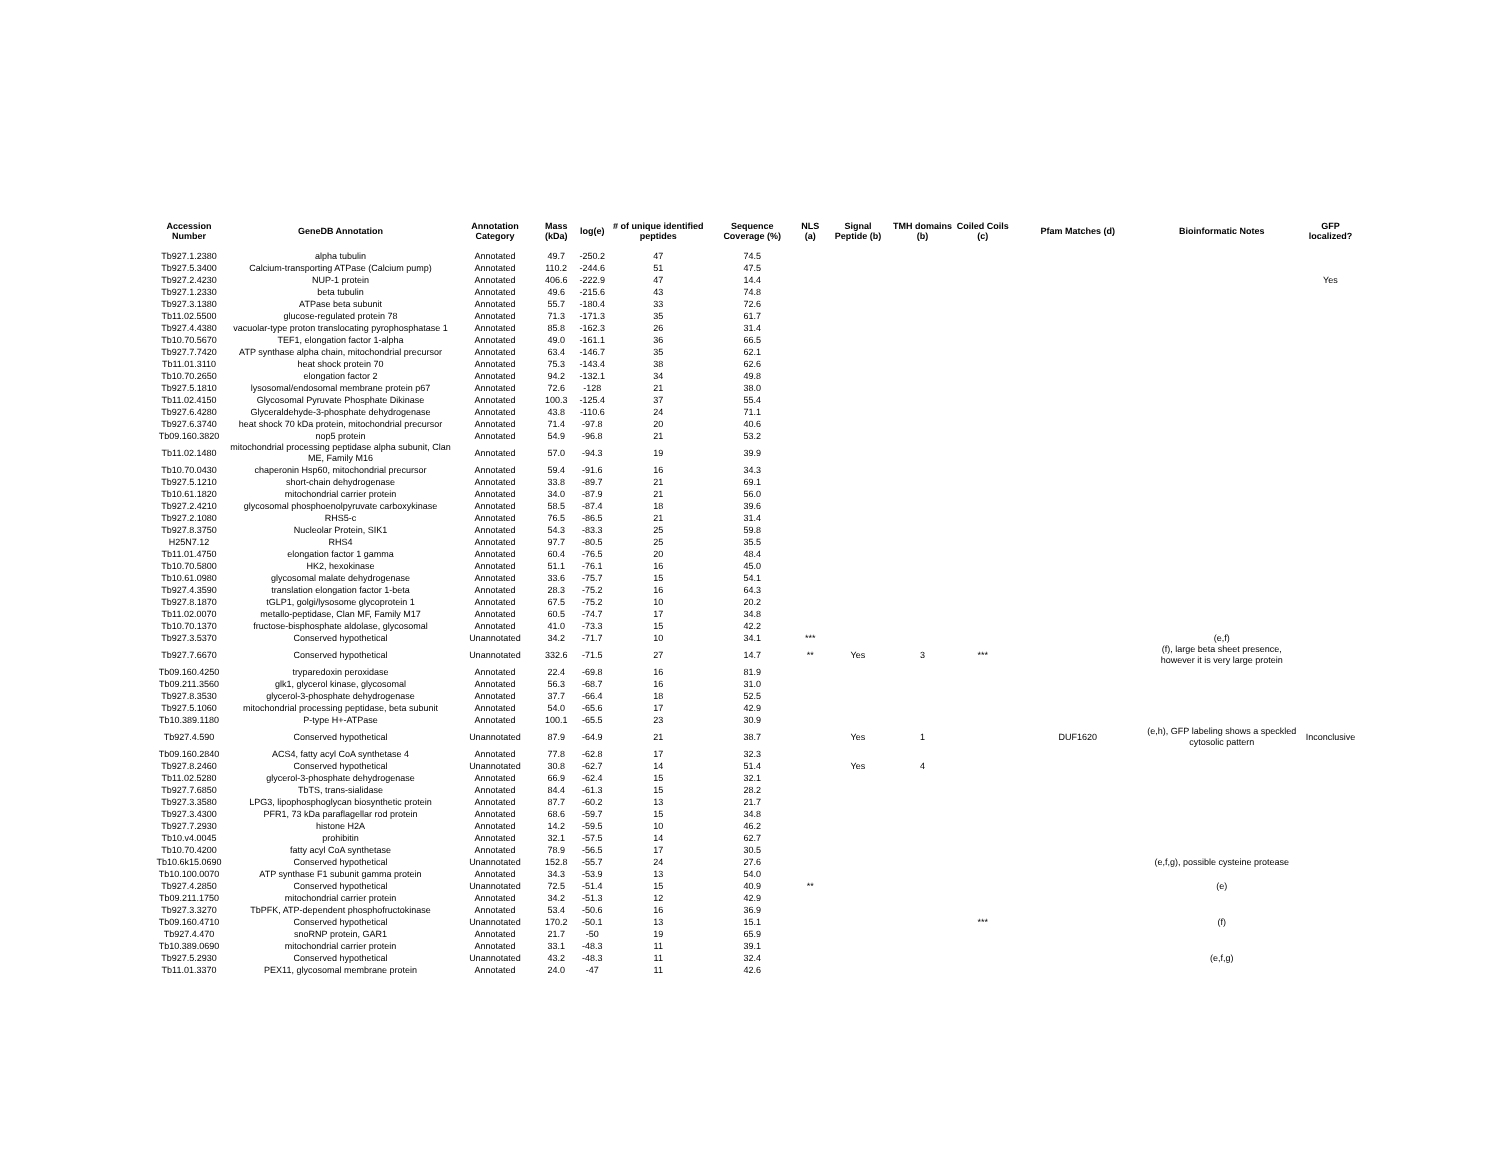| Accession Number | GeneDB Annotation | Annotation Category | Mass (kDa) | log(e) | # of unique identified peptides | Sequence Coverage (%) | NLS (a) | Signal Peptide (b) | TMH domains (b) | Coiled Coils (c) | Pfam Matches (d) | Bioinformatic Notes | GFP localized? |
| --- | --- | --- | --- | --- | --- | --- | --- | --- | --- | --- | --- | --- | --- |
| Tb927.1.2380 | alpha tubulin | Annotated | 49.7 | -250.2 | 47 | 74.5 | | | | | | | |
| Tb927.5.3400 | Calcium-transporting ATPase (Calcium pump) | Annotated | 110.2 | -244.6 | 51 | 47.5 | | | | | | | |
| Tb927.2.4230 | NUP-1 protein | Annotated | 406.6 | -222.9 | 47 | 14.4 | | | | | | | Yes |
| Tb927.1.2330 | beta tubulin | Annotated | 49.6 | -215.6 | 43 | 74.8 | | | | | | | |
| Tb927.3.1380 | ATPase beta subunit | Annotated | 55.7 | -180.4 | 33 | 72.6 | | | | | | | |
| Tb11.02.5500 | glucose-regulated protein 78 | Annotated | 71.3 | -171.3 | 35 | 61.7 | | | | | | | |
| Tb927.4.4380 | vacuolar-type proton translocating pyrophosphatase 1 | Annotated | 85.8 | -162.3 | 26 | 31.4 | | | | | | | |
| Tb10.70.5670 | TEF1, elongation factor 1-alpha | Annotated | 49.0 | -161.1 | 36 | 66.5 | | | | | | | |
| Tb927.7.7420 | ATP synthase alpha chain, mitochondrial precursor | Annotated | 63.4 | -146.7 | 35 | 62.1 | | | | | | | |
| Tb11.01.3110 | heat shock protein 70 | Annotated | 75.3 | -143.4 | 38 | 62.6 | | | | | | | |
| Tb10.70.2650 | elongation factor 2 | Annotated | 94.2 | -132.1 | 34 | 49.8 | | | | | | | |
| Tb927.5.1810 | lysosomal/endosomal membrane protein p67 | Annotated | 72.6 | -128 | 21 | 38.0 | | | | | | | |
| Tb11.02.4150 | Glycosomal Pyruvate Phosphate Dikinase | Annotated | 100.3 | -125.4 | 37 | 55.4 | | | | | | | |
| Tb927.6.4280 | Glyceraldehyde-3-phosphate dehydrogenase | Annotated | 43.8 | -110.6 | 24 | 71.1 | | | | | | | |
| Tb927.6.3740 | heat shock 70 kDa protein, mitochondrial precursor | Annotated | 71.4 | -97.8 | 20 | 40.6 | | | | | | | |
| Tb09.160.3820 | nop5 protein | Annotated | 54.9 | -96.8 | 21 | 53.2 | | | | | | | |
| Tb11.02.1480 | mitochondrial processing peptidase alpha subunit, Clan ME, Family M16 | Annotated | 57.0 | -94.3 | 19 | 39.9 | | | | | | | |
| Tb10.70.0430 | chaperonin Hsp60, mitochondrial precursor | Annotated | 59.4 | -91.6 | 16 | 34.3 | | | | | | | |
| Tb927.5.1210 | short-chain dehydrogenase | Annotated | 33.8 | -89.7 | 21 | 69.1 | | | | | | | |
| Tb10.61.1820 | mitochondrial carrier protein | Annotated | 34.0 | -87.9 | 21 | 56.0 | | | | | | | |
| Tb927.2.4210 | glycosomal phosphoenolpyruvate carboxykinase | Annotated | 58.5 | -87.4 | 18 | 39.6 | | | | | | | |
| Tb927.2.1080 | RHS5-c | Annotated | 76.5 | -86.5 | 21 | 31.4 | | | | | | | |
| Tb927.8.3750 | Nucleolar Protein, SIK1 | Annotated | 54.3 | -83.3 | 25 | 59.8 | | | | | | | |
| H25N7.12 | RHS4 | Annotated | 97.7 | -80.5 | 25 | 35.5 | | | | | | | |
| Tb11.01.4750 | elongation factor 1 gamma | Annotated | 60.4 | -76.5 | 20 | 48.4 | | | | | | | |
| Tb10.70.5800 | HK2, hexokinase | Annotated | 51.1 | -76.1 | 16 | 45.0 | | | | | | | |
| Tb10.61.0980 | glycosomal malate dehydrogenase | Annotated | 33.6 | -75.7 | 15 | 54.1 | | | | | | | |
| Tb927.4.3590 | translation elongation factor 1-beta | Annotated | 28.3 | -75.2 | 16 | 64.3 | | | | | | | |
| Tb927.8.1870 | tGLP1, golgi/lysosome glycoprotein 1 | Annotated | 67.5 | -75.2 | 10 | 20.2 | | | | | | | |
| Tb11.02.0070 | metallo-peptidase, Clan MF, Family M17 | Annotated | 60.5 | -74.7 | 17 | 34.8 | | | | | | | |
| Tb10.70.1370 | fructose-bisphosphate aldolase, glycosomal | Annotated | 41.0 | -73.3 | 15 | 42.2 | | | | | | | |
| Tb927.3.5370 | Conserved hypothetical | Unannotated | 34.2 | -71.7 | 10 | 34.1 | *** | | | | | (e,f) | |
| Tb927.7.6670 | Conserved hypothetical | Unannotated | 332.6 | -71.5 | 27 | 14.7 | ** | Yes | 3 | *** | | (f), large beta sheet presence, however it is very large protein | |
| Tb09.160.4250 | tryparedoxin peroxidase | Annotated | 22.4 | -69.8 | 16 | 81.9 | | | | | | | |
| Tb09.211.3560 | glk1, glycerol kinase, glycosomal | Annotated | 56.3 | -68.7 | 16 | 31.0 | | | | | | | |
| Tb927.8.3530 | glycerol-3-phosphate dehydrogenase | Annotated | 37.7 | -66.4 | 18 | 52.5 | | | | | | | |
| Tb927.5.1060 | mitochondrial processing peptidase, beta subunit | Annotated | 54.0 | -65.6 | 17 | 42.9 | | | | | | | |
| Tb10.389.1180 | P-type H+-ATPase | Annotated | 100.1 | -65.5 | 23 | 30.9 | | | | | | | |
| Tb927.4.590 | Conserved hypothetical | Unannotated | 87.9 | -64.9 | 21 | 38.7 | | Yes | 1 | | DUF1620 | (e,h), GFP labeling shows a speckled cytosolic pattern | Inconclusive |
| Tb09.160.2840 | ACS4, fatty acyl CoA synthetase 4 | Annotated | 77.8 | -62.8 | 17 | 32.3 | | | | | | | |
| Tb927.8.2460 | Conserved hypothetical | Unannotated | 30.8 | -62.7 | 14 | 51.4 | | Yes | 4 | | | | |
| Tb11.02.5280 | glycerol-3-phosphate dehydrogenase | Annotated | 66.9 | -62.4 | 15 | 32.1 | | | | | | | |
| Tb927.7.6850 | TbTS, trans-sialidase | Annotated | 84.4 | -61.3 | 15 | 28.2 | | | | | | | |
| Tb927.3.3580 | LPG3, lipophosphoglycan biosynthetic protein | Annotated | 87.7 | -60.2 | 13 | 21.7 | | | | | | | |
| Tb927.3.4300 | PFR1, 73 kDa paraflagellar rod protein | Annotated | 68.6 | -59.7 | 15 | 34.8 | | | | | | | |
| Tb927.7.2930 | histone H2A | Annotated | 14.2 | -59.5 | 10 | 46.2 | | | | | | | |
| Tb10.v4.0045 | prohibitin | Annotated | 32.1 | -57.5 | 14 | 62.7 | | | | | | | |
| Tb10.70.4200 | fatty acyl CoA synthetase | Annotated | 78.9 | -56.5 | 17 | 30.5 | | | | | | | |
| Tb10.6k15.0690 | Conserved hypothetical | Unannotated | 152.8 | -55.7 | 24 | 27.6 | | | | | | (e,f,g), possible cysteine protease | |
| Tb10.100.0070 | ATP synthase F1 subunit gamma protein | Annotated | 34.3 | -53.9 | 13 | 54.0 | | | | | | | |
| Tb927.4.2850 | Conserved hypothetical | Unannotated | 72.5 | -51.4 | 15 | 40.9 | ** | | | | | (e) | |
| Tb09.211.1750 | mitochondrial carrier protein | Annotated | 34.2 | -51.3 | 12 | 42.9 | | | | | | | |
| Tb927.3.3270 | TbPFK, ATP-dependent phosphofructokinase | Annotated | 53.4 | -50.6 | 16 | 36.9 | | | | | | | |
| Tb09.160.4710 | Conserved hypothetical | Unannotated | 170.2 | -50.1 | 13 | 15.1 | | | | *** | | (f) | |
| Tb927.4.470 | snoRNP protein, GAR1 | Annotated | 21.7 | -50 | 19 | 65.9 | | | | | | | |
| Tb10.389.0690 | mitochondrial carrier protein | Annotated | 33.1 | -48.3 | 11 | 39.1 | | | | | | | |
| Tb927.5.2930 | Conserved hypothetical | Unannotated | 43.2 | -48.3 | 11 | 32.4 | | | | | | (e,f,g) | |
| Tb11.01.3370 | PEX11, glycosomal membrane protein | Annotated | 24.0 | -47 | 11 | 42.6 | | | | | | | |